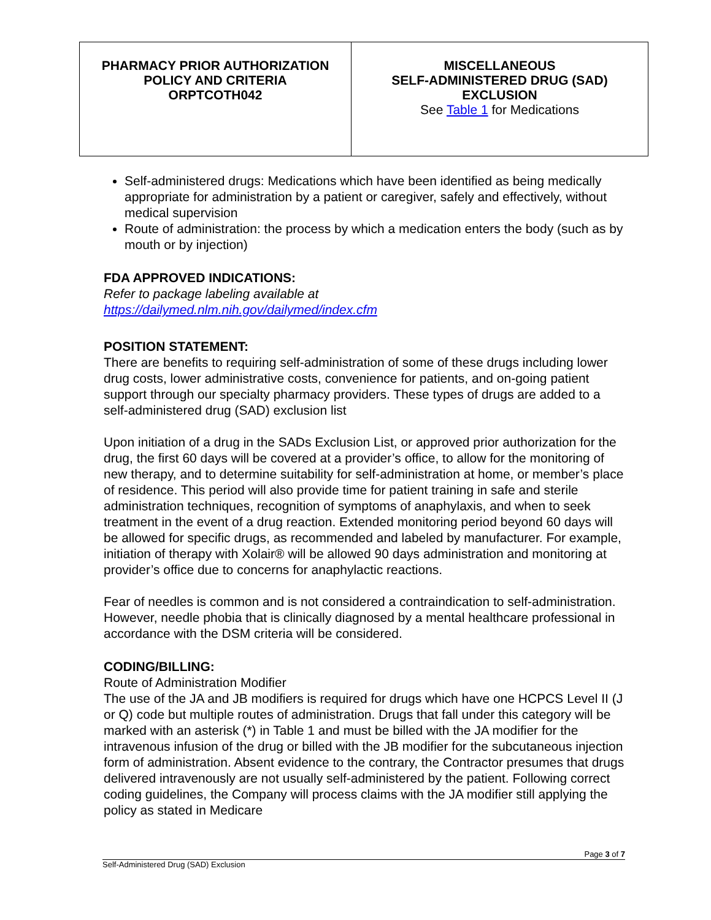| PHARMACY PRIOR AUTHORIZATION POLICY AND CRITERIA ORPTCOTH042 | MISCELLANEOUS SELF-ADMINISTERED DRUG (SAD) EXCLUSION See Table 1 for Medications |
Self-administered drugs: Medications which have been identified as being medically appropriate for administration by a patient or caregiver, safely and effectively, without medical supervision
Route of administration: the process by which a medication enters the body (such as by mouth or by injection)
FDA APPROVED INDICATIONS:
Refer to package labeling available at
https://dailymed.nlm.nih.gov/dailymed/index.cfm
POSITION STATEMENT:
There are benefits to requiring self-administration of some of these drugs including lower drug costs, lower administrative costs, convenience for patients, and on-going patient support through our specialty pharmacy providers. These types of drugs are added to a self-administered drug (SAD) exclusion list
Upon initiation of a drug in the SADs Exclusion List, or approved prior authorization for the drug, the first 60 days will be covered at a provider’s office, to allow for the monitoring of new therapy, and to determine suitability for self-administration at home, or member’s place of residence. This period will also provide time for patient training in safe and sterile administration techniques, recognition of symptoms of anaphylaxis, and when to seek treatment in the event of a drug reaction. Extended monitoring period beyond 60 days will be allowed for specific drugs, as recommended and labeled by manufacturer. For example, initiation of therapy with Xolair® will be allowed 90 days administration and monitoring at provider’s office due to concerns for anaphylactic reactions.
Fear of needles is common and is not considered a contraindication to self-administration. However, needle phobia that is clinically diagnosed by a mental healthcare professional in accordance with the DSM criteria will be considered.
CODING/BILLING:
Route of Administration Modifier
The use of the JA and JB modifiers is required for drugs which have one HCPCS Level II (J or Q) code but multiple routes of administration. Drugs that fall under this category will be marked with an asterisk (*) in Table 1 and must be billed with the JA modifier for the intravenous infusion of the drug or billed with the JB modifier for the subcutaneous injection form of administration. Absent evidence to the contrary, the Contractor presumes that drugs delivered intravenously are not usually self-administered by the patient. Following correct coding guidelines, the Company will process claims with the JA modifier still applying the policy as stated in Medicare
Page 3 of 7
Self-Administered Drug (SAD) Exclusion